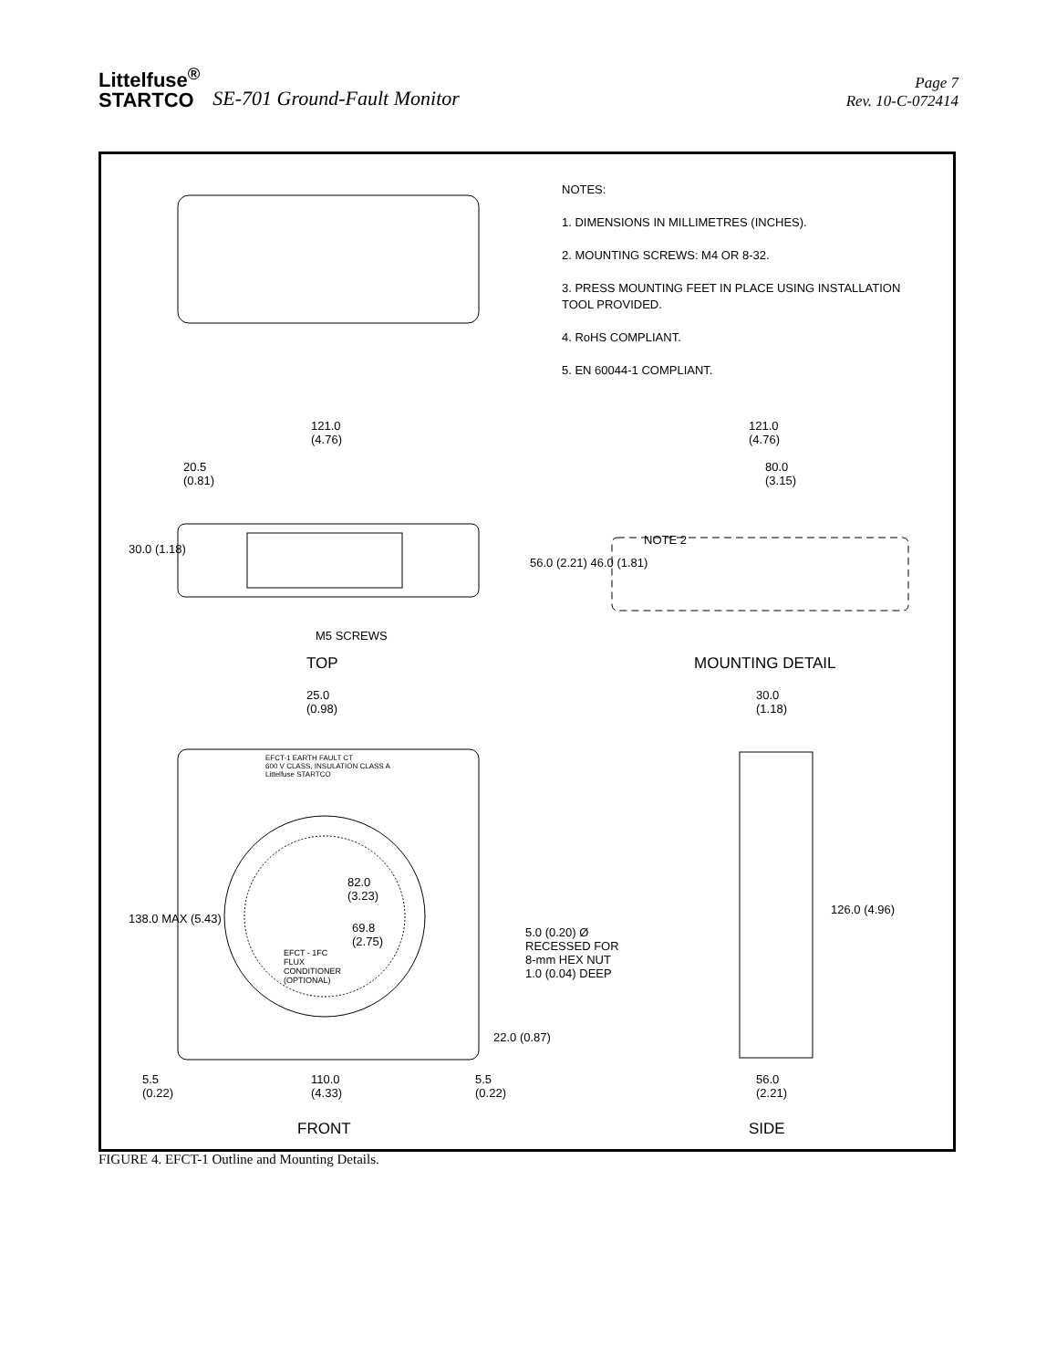Littelfuse<sup>®</sup>
STARTCO
SE-701 Ground-Fault Monitor
Page 7
Rev. 10-C-072414
NOTES:
1. DIMENSIONS IN MILLIMETRES (INCHES).
2. MOUNTING SCREWS: M4 OR 8-32.
3. PRESS MOUNTING FEET IN PLACE USING INSTALLATION TOOL PROVIDED.
4. RoHS COMPLIANT.
5. EN 60044-1 COMPLIANT.
121.0
(4.76)
20.5
(0.81)
30.0 (1.18)
M5 SCREWS
TOP
121.0
(4.76)
80.0
(3.15)
NOTE 2
56.0 (2.21) 46.0 (1.81)
MOUNTING DETAIL
25.0
(0.98)
EFCT-1 EARTH FAULT CT
600 V CLASS, INSULATION CLASS A
Littelfuse STARTCO
82.0
(3.23)
69.8
(2.75)
EFCT - 1FC
FLUX
CONDITIONER
(OPTIONAL)
138.0 MAX (5.43)
5.0 (0.20) Ø
RECESSED FOR
8-mm HEX NUT
1.0 (0.04) DEEP
22.0 (0.87)
5.5
(0.22)
110.0
(4.33)
5.5
(0.22)
FRONT
30.0
(1.18)
126.0 (4.96)
56.0
(2.21)
SIDE
FIGURE 4. EFCT-1 Outline and Mounting Details.